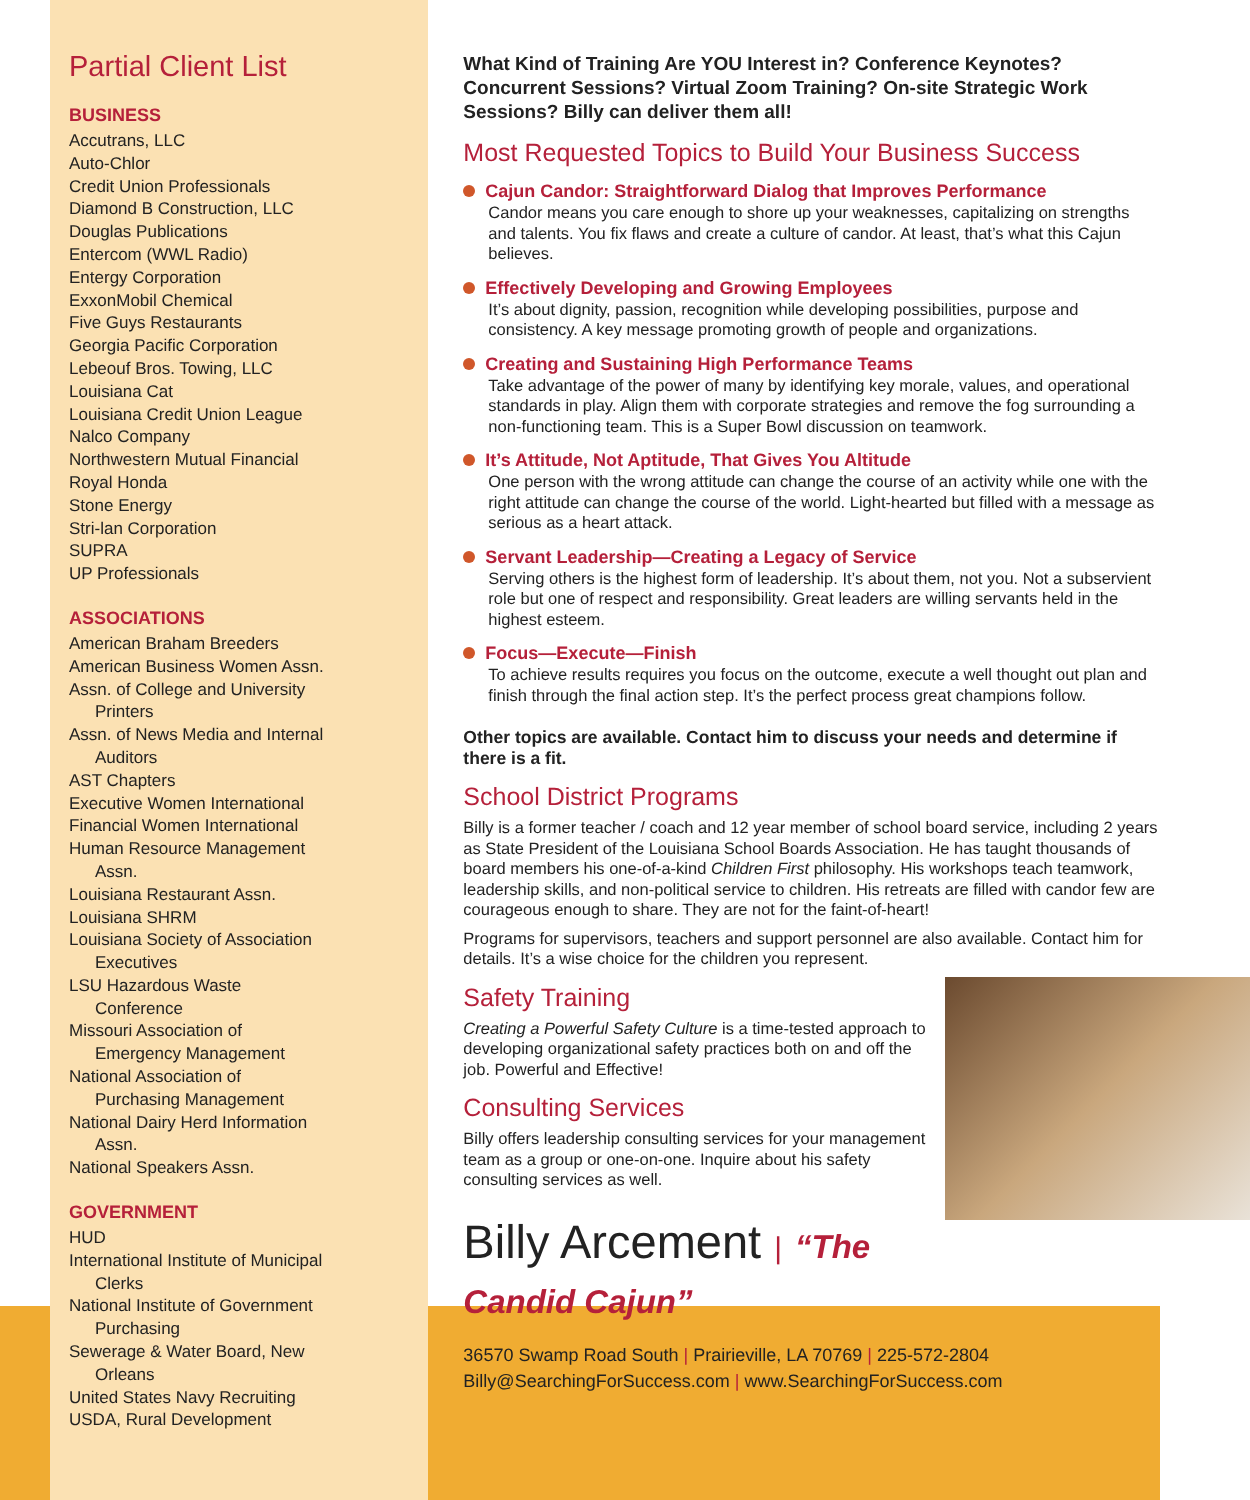Partial Client List
BUSINESS
Accutrans, LLC
Auto-Chlor
Credit Union Professionals
Diamond B Construction, LLC
Douglas Publications
Entercom (WWL Radio)
Entergy Corporation
ExxonMobil Chemical
Five Guys Restaurants
Georgia Pacific Corporation
Lebeouf Bros. Towing, LLC
Louisiana Cat
Louisiana Credit Union League
Nalco Company
Northwestern Mutual Financial
Royal Honda
Stone Energy
Stri-lan Corporation
SUPRA
UP Professionals
ASSOCIATIONS
American Braham Breeders
American Business Women Assn.
Assn. of College and University
Printers
Assn. of News Media and Internal
Auditors
AST Chapters
Executive Women International
Financial Women International
Human Resource Management
Assn.
Louisiana Restaurant Assn.
Louisiana SHRM
Louisiana Society of Association
Executives
LSU Hazardous Waste
Conference
Missouri Association of
Emergency Management
National Association of
Purchasing Management
National Dairy Herd Information
Assn.
National Speakers Assn.
GOVERNMENT
HUD
International Institute of Municipal
Clerks
National Institute of Government
Purchasing
Sewerage & Water Board, New
Orleans
United States Navy Recruiting
USDA, Rural Development
What Kind of Training Are YOU Interest in? Conference Keynotes? Concurrent Sessions? Virtual Zoom Training? On-site Strategic Work Sessions? Billy can deliver them all!
Most Requested Topics to Build Your Business Success
Cajun Candor: Straightforward Dialog that Improves Performance
Candor means you care enough to shore up your weaknesses, capitalizing on strengths and talents. You fix flaws and create a culture of candor. At least, that’s what this Cajun believes.
Effectively Developing and Growing Employees
It’s about dignity, passion, recognition while developing possibilities, purpose and consistency. A key message promoting growth of people and organizations.
Creating and Sustaining High Performance Teams
Take advantage of the power of many by identifying key morale, values, and operational standards in play. Align them with corporate strategies and remove the fog surrounding a non-functioning team. This is a Super Bowl discussion on teamwork.
It’s Attitude, Not Aptitude, That Gives You Altitude
One person with the wrong attitude can change the course of an activity while one with the right attitude can change the course of the world. Light-hearted but filled with a message as serious as a heart attack.
Servant Leadership—Creating a Legacy of Service
Serving others is the highest form of leadership. It’s about them, not you. Not a subservient role but one of respect and responsibility. Great leaders are willing servants held in the highest esteem.
Focus—Execute—Finish
To achieve results requires you focus on the outcome, execute a well thought out plan and finish through the final action step. It’s the perfect process great champions follow.
Other topics are available. Contact him to discuss your needs and determine if there is a fit.
School District Programs
Billy is a former teacher / coach and 12 year member of school board service, including 2 years as State President of the Louisiana School Boards Association. He has taught thousands of board members his one-of-a-kind Children First philosophy. His workshops teach teamwork, leadership skills, and non-political service to children. His retreats are filled with candor few are courageous enough to share. They are not for the faint-of-heart!
Programs for supervisors, teachers and support personnel are also available. Contact him for details. It’s a wise choice for the children you represent.
Safety Training
Creating a Powerful Safety Culture is a time-tested approach to developing organizational safety practices both on and off the job. Powerful and Effective!
Consulting Services
Billy offers leadership consulting services for your management team as a group or one-on-one. Inquire about his safety consulting services as well.
Billy Arcement | “The Candid Cajun”
36570 Swamp Road South | Prairieville, LA 70769 | 225-572-2804
Billy@SearchingForSuccess.com | www.SearchingForSuccess.com